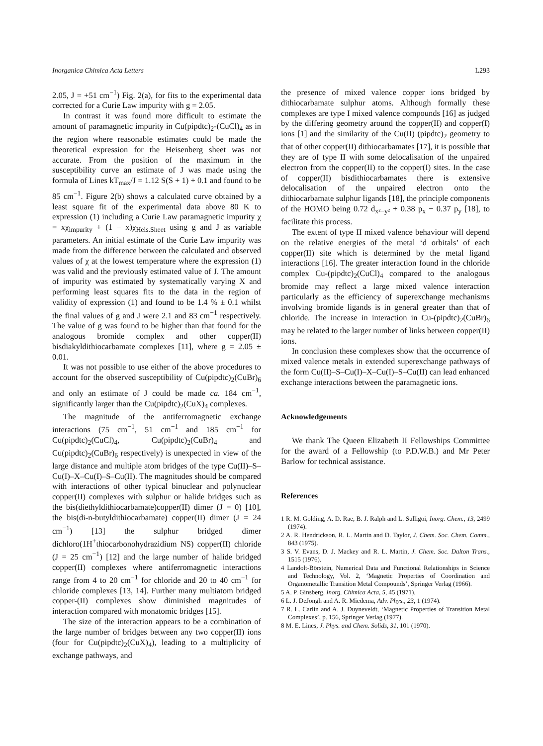Inorganica Chimica Acta Letters L293
2.05, J = +51 cm<sup>−1</sup>) Fig. 2(a), for fits to the experimental data corrected for a Curie Law impurity with g = 2.05.
In contrast it was found more difficult to estimate the amount of paramagnetic impurity in Cu(pipdtc)<sub>2</sub>-(CuCl)<sub>4</sub> as in the region where reasonable estimates could be made the theoretical expression for the Heisenberg sheet was not accurate. From the position of the maximum in the susceptibility curve an estimate of J was made using the formula of Lines kT<sub>max</sub>/J = 1.12 S(S + 1) + 0.1 and found to be 85 cm<sup>−1</sup>. Figure 2(b) shows a calculated curve obtained by a least square fit of the experimental data above 80 K to expression (1) including a Curie Law paramagnetic impurity χ = xχ<sub>impurity</sub> + (1 − x)χ<sub>Heis.Sheet</sub> using g and J as variable parameters. An initial estimate of the Curie Law impurity was made from the difference between the calculated and observed values of χ at the lowest temperature where the expression (1) was valid and the previously estimated value of J. The amount of impurity was estimated by systematically varying X and performing least squares fits to the data in the region of validity of expression (1) and found to be 1.4 % ± 0.1 whilst the final values of g and J were 2.1 and 83 cm<sup>−1</sup> respectively. The value of g was found to be higher than that found for the analogous bromide complex and other copper(II) bisdiakyldithiocarbamate complexes [11], where g = 2.05 ± 0.01.
It was not possible to use either of the above procedures to account for the observed susceptibility of Cu(pipdtc)<sub>2</sub>(CuBr)<sub>6</sub> and only an estimate of J could be made ca. 184 cm<sup>−1</sup>, significantly larger than the Cu(pipdtc)<sub>2</sub>(CuX)<sub>4</sub> complexes.
The magnitude of the antiferromagnetic exchange interactions (75 cm<sup>−1</sup>, 51 cm<sup>−1</sup> and 185 cm<sup>−1</sup> for Cu(pipdtc)<sub>2</sub>(CuCl)<sub>4</sub>, Cu(pipdtc)<sub>2</sub>(CuBr)<sub>4</sub> and Cu(pipdtc)<sub>2</sub>(CuBr)<sub>6</sub> respectively) is unexpected in view of the large distance and multiple atom bridges of the type Cu(II)–S–Cu(I)–X–Cu(I)–S–Cu(II). The magnitudes should be compared with interactions of other typical binuclear and polynuclear copper(II) complexes with sulphur or halide bridges such as the bis(diethyldithiocarbamate)copper(II) dimer (J = 0) [10], the bis(di-n-butyldithiocarbamate) copper(II) dimer (J = 24 cm<sup>−1</sup>) [13] the sulphur bridged dimer dichloro(1H<sup>+</sup>thiocarbonohydrazidium NS) copper(II) chloride (J = 25 cm<sup>−1</sup>) [12] and the large number of halide bridged copper(II) complexes where antiferromagnetic interactions range from 4 to 20 cm<sup>−1</sup> for chloride and 20 to 40 cm<sup>−1</sup> for chloride complexes [13, 14]. Further many multiatom bridged copper-(II) complexes show diminished magnitudes of interaction compared with monatomic bridges [15].
The size of the interaction appears to be a combination of the large number of bridges between any two copper(II) ions (four for Cu(pipdtc)<sub>2</sub>(CuX)<sub>4</sub>), leading to a multiplicity of exchange pathways, and
the presence of mixed valence copper ions bridged by dithiocarbamate sulphur atoms. Although formally these complexes are type I mixed valence compounds [16] as judged by the differing geometry around the copper(II) and copper(I) ions [1] and the similarity of the Cu(II) (pipdtc)<sub>2</sub> geometry to that of other copper(II) dithiocarbamates [17], it is possible that they are of type II with some delocalisation of the unpaired electron from the copper(II) to the copper(I) sites. In the case of copper(II) bisdithiocarbamates there is extensive delocalisation of the unpaired electron onto the dithiocarbamate sulphur ligands [18], the principle components of the HOMO being 0.72 d<sub>x²−y²</sub> + 0.38 p<sub>x</sub> − 0.37 p<sub>y</sub> [18], to facilitate this process.
The extent of type II mixed valence behaviour will depend on the relative energies of the metal ‘d orbitals’ of each copper(II) site which is determined by the metal ligand interactions [16]. The greater interaction found in the chloride complex Cu-(pipdtc)<sub>2</sub>(CuCl)<sub>4</sub> compared to the analogous bromide may reflect a large mixed valence interaction particularly as the efficiency of superexchange mechanisms involving bromide ligands is in general greater than that of chloride. The increase in interaction in Cu-(pipdtc)<sub>2</sub>(CuBr)<sub>6</sub> may be related to the larger number of links between copper(II) ions.
In conclusion these complexes show that the occurrence of mixed valence metals in extended superexchange pathways of the form Cu(II)–S–Cu(I)–X–Cu(I)–S–Cu(II) can lead enhanced exchange interactions between the paramagnetic ions.
Acknowledgements
We thank The Queen Elizabeth II Fellowships Committee for the award of a Fellowship (to P.D.W.B.) and Mr Peter Barlow for technical assistance.
References
1 R. M. Golding, A. D. Rae, B. J. Ralph and L. Sulligoi, Inorg. Chem., 13, 2499 (1974).
2 A. R. Hendrickson, R. L. Martin and D. Taylor, J. Chem. Soc. Chem. Comm., 843 (1975).
3 S. V. Evans, D. J. Mackey and R. L. Martin, J. Chem. Soc. Dalton Trans., 1515 (1976).
4 Landolt-Börstein, Numerical Data and Functional Relationships in Science and Technology, Vol. 2, ‘Magnetic Properties of Coordination and Organometallic Transition Metal Compounds’, Springer Verlag (1966).
5 A. P. Ginsberg, Inorg. Chimica Acta, 5, 45 (1971).
6 L. J. DeJongh and A. R. Miedema, Adv. Phys., 23, 1 (1974).
7 R. L. Carlin and A. J. Duyneveldt, ‘Magnetic Properties of Transition Metal Complexes’, p. 156, Springer Verlag (1977).
8 M. E. Lines, J. Phys. and Chem. Solids, 31, 101 (1970).